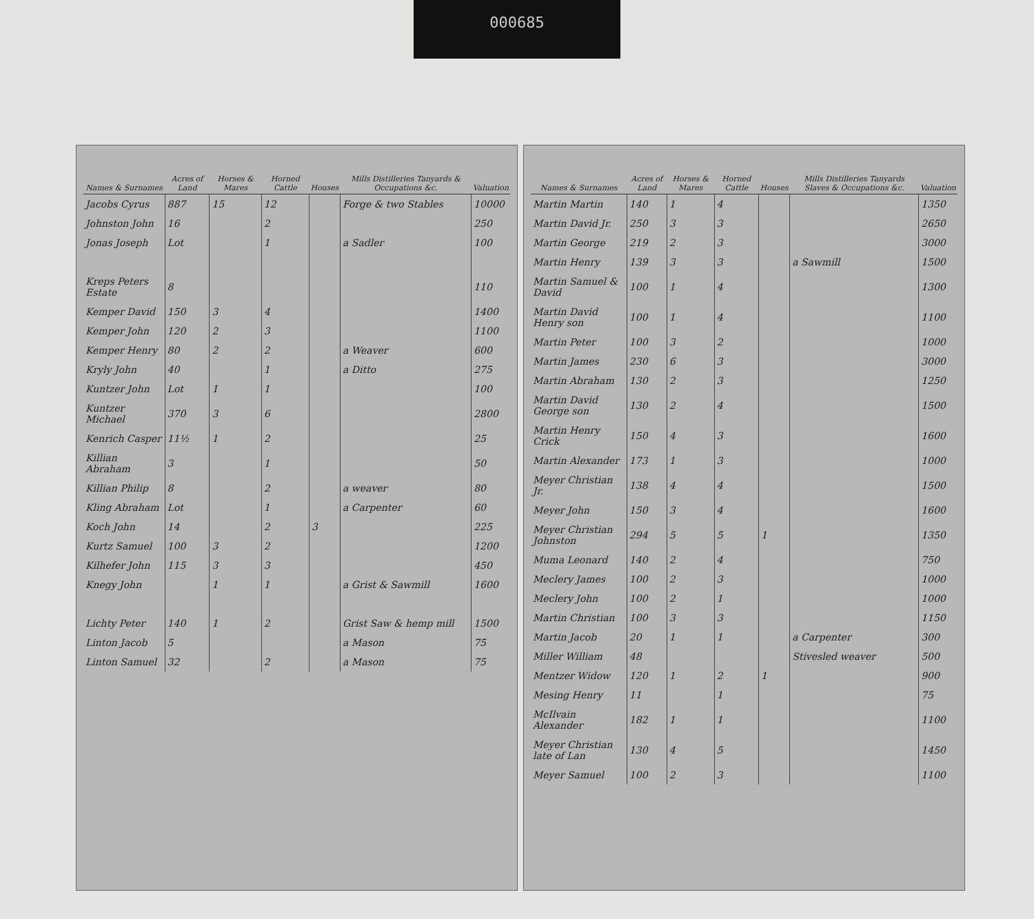000685
| Names & Surnames | Acres of Land | Horses & Mares | Horned Cattle | Houses | Mills Distilleries Tanyards & Occupations &c. | Valuation |
| --- | --- | --- | --- | --- | --- | --- |
| Jacobs Cyrus | 887 | 15 | 12 | | Forge & two Stables | 10000 |
| Johnston John | 16 | | 2 | | | 250 |
| Jonas Joseph | Lot | | 1 | | a Sadler | 100 |
| Kreps Peters Estate | 8 | | | | | 110 |
| Kemper David | 150 | 3 | 4 | | | 1400 |
| Kemper John | 120 | 2 | 3 | | | 1100 |
| Kemper Henry | 80 | 2 | 2 | | a Weaver | 600 |
| Kryly John | 40 | | 1 | | a Ditto | 275 |
| Kuntzer John | Lot | 1 | 1 | | | 100 |
| Kuntzer Michael | 370 | 3 | 6 | | | 2800 |
| Kenrich Casper | 11½ | 1 | 2 | | | 25 |
| Killian Abraham | 3 | | 1 | | | 50 |
| Killian Philip | 8 | | 2 | | a weaver | 80 |
| Kling Abraham | Lot | | 1 | | a Carpenter | 60 |
| Koch John | 14 | | 2 | 3 | | 225 |
| Kurtz Samuel | 100 | 3 | 2 | | | 1200 |
| Kilhefer John | 115 | 3 | 3 | | | 450 |
| Knegy John | | 1 | 1 | | a Grist & Sawmill | 1600 |
| Lichty Peter | 140 | 1 | 2 | | Grist Saw & hemp mill | 1500 |
| Linton Jacob | 5 | | | | a Mason | 75 |
| Linton Samuel | 32 | | 2 | | a Mason | 75 |
| Names & Surnames | Acres of Land | Horses & Mares | Horned Cattle | Houses | Mills Distilleries Tanyards Slaves & Occupations &c. | Valuation |
| --- | --- | --- | --- | --- | --- | --- |
| Martin Martin | 140 | 1 | 4 | | | 1350 |
| Martin David Jr. | 250 | 3 | 3 | | | 2650 |
| Martin George | 219 | 2 | 3 | | | 3000 |
| Martin Henry | 139 | 3 | 3 | | a Sawmill | 1500 |
| Martin Samuel & David | 100 | 1 | 4 | | | 1300 |
| Martin David Henry son | 100 | 1 | 4 | | | 1100 |
| Martin Peter | 100 | 3 | 2 | | | 1000 |
| Martin James | 230 | 6 | 3 | | | 3000 |
| Martin Abraham | 130 | 2 | 3 | | | 1250 |
| Martin David George son | 130 | 2 | 4 | | | 1500 |
| Martin Henry Crick | 150 | 4 | 3 | | | 1600 |
| Martin Alexander | 173 | 1 | 3 | | | 1000 |
| Meyer Christian Jr. | 138 | 4 | 4 | | | 1500 |
| Meyer John | 150 | 3 | 4 | | | 1600 |
| Meyer Christian Johnston | 294 | 5 | 5 | 1 | | 1350 |
| Muma Leonard | 140 | 2 | 4 | | | 750 |
| Meclery James | 100 | 2 | 3 | | | 1000 |
| Meclery John | 100 | 2 | 1 | | | 1000 |
| Martin Christian | 100 | 3 | 3 | | | 1150 |
| Martin Jacob | 20 | 1 | 1 | | a Carpenter | 300 |
| Miller William | 48 | | | | Stivesled weaver | 500 |
| Mentzer Widow | 120 | 1 | 2 | 1 | | 900 |
| Mesing Henry | 11 | | 1 | | | 75 |
| McIlvain Alexander | 182 | 1 | 1 | | | 1100 |
| Meyer Christian late of Lan | 130 | 4 | 5 | | | 1450 |
| Meyer Samuel | 100 | 2 | 3 | | | 1100 |